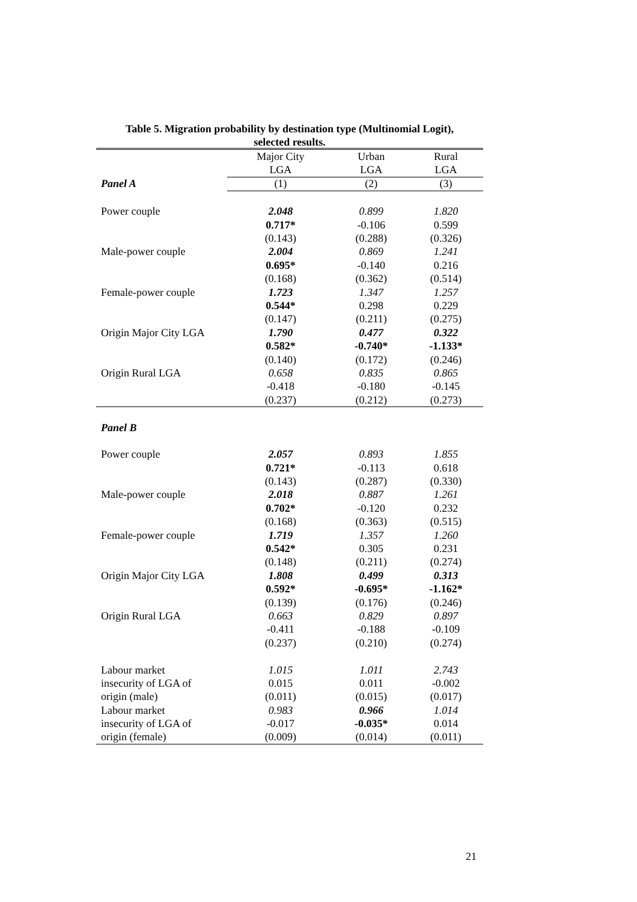Table 5. Migration probability by destination type (Multinomial Logit),
selected results.
| | Major City | Urban | Rural |
| | LGA | LGA | LGA |
| Panel A | (1) | (2) | (3) |
| Power couple | 2.048 | 0.899 | 1.820 |
| | 0.717* | -0.106 | 0.599 |
| | (0.143) | (0.288) | (0.326) |
| Male-power couple | 2.004 | 0.869 | 1.241 |
| | 0.695* | -0.140 | 0.216 |
| | (0.168) | (0.362) | (0.514) |
| Female-power couple | 1.723 | 1.347 | 1.257 |
| | 0.544* | 0.298 | 0.229 |
| | (0.147) | (0.211) | (0.275) |
| Origin Major City LGA | 1.790 | 0.477 | 0.322 |
| | 0.582* | -0.740* | -1.133* |
| | (0.140) | (0.172) | (0.246) |
| Origin Rural LGA | 0.658 | 0.835 | 0.865 |
| | -0.418 | -0.180 | -0.145 |
| | (0.237) | (0.212) | (0.273) |
| Panel B | | | |
| Power couple | 2.057 | 0.893 | 1.855 |
| | 0.721* | -0.113 | 0.618 |
| | (0.143) | (0.287) | (0.330) |
| Male-power couple | 2.018 | 0.887 | 1.261 |
| | 0.702* | -0.120 | 0.232 |
| | (0.168) | (0.363) | (0.515) |
| Female-power couple | 1.719 | 1.357 | 1.260 |
| | 0.542* | 0.305 | 0.231 |
| | (0.148) | (0.211) | (0.274) |
| Origin Major City LGA | 1.808 | 0.499 | 0.313 |
| | 0.592* | -0.695* | -1.162* |
| | (0.139) | (0.176) | (0.246) |
| Origin Rural LGA | 0.663 | 0.829 | 0.897 |
| | -0.411 | -0.188 | -0.109 |
| | (0.237) | (0.210) | (0.274) |
| Labour market | 1.015 | 1.011 | 2.743 |
| insecurity of LGA of | 0.015 | 0.011 | -0.002 |
| origin (male) | (0.011) | (0.015) | (0.017) |
| Labour market | 0.983 | 0.966 | 1.014 |
| insecurity of LGA of | -0.017 | -0.035* | 0.014 |
| origin (female) | (0.009) | (0.014) | (0.011) |
21